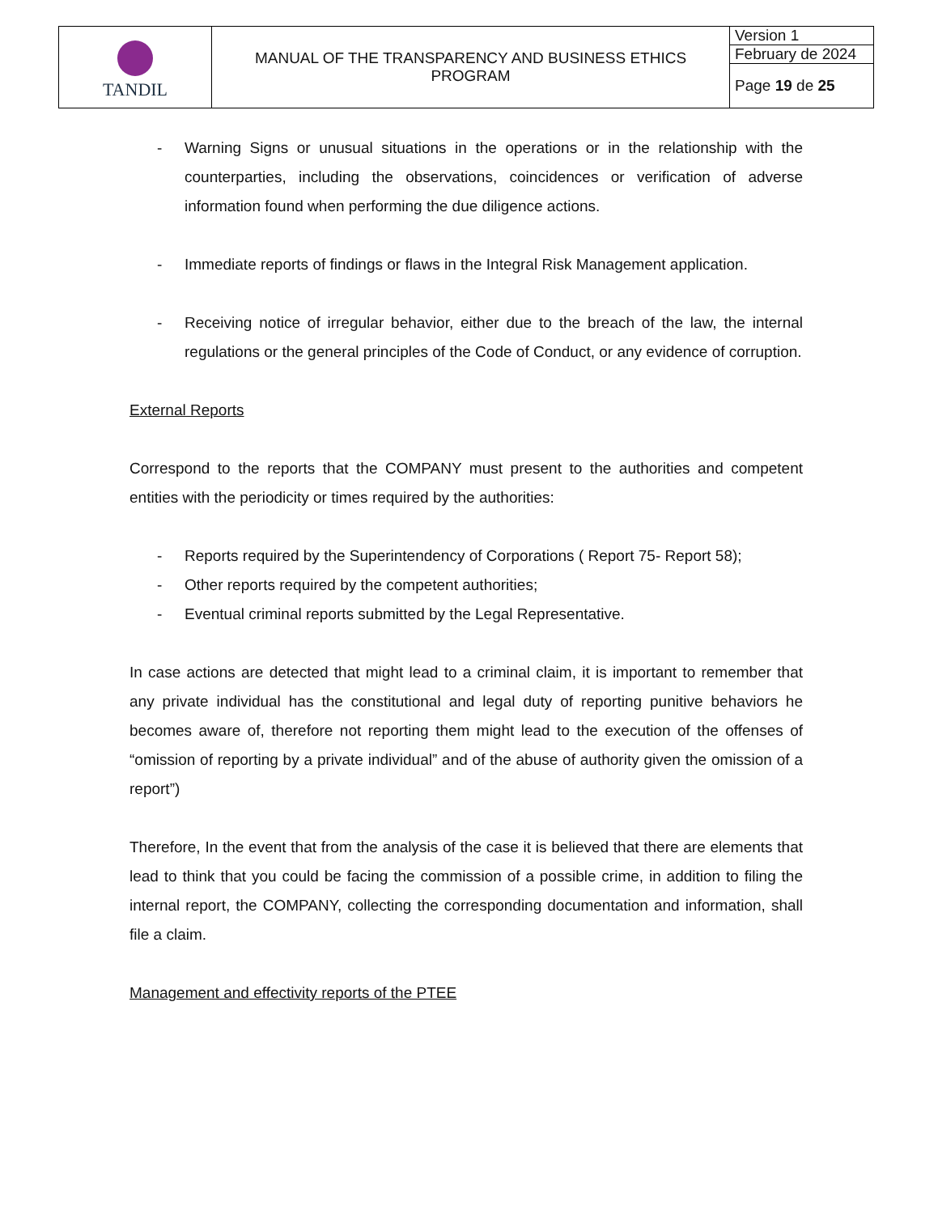| TANDIL | MANUAL OF THE TRANSPARENCY AND BUSINESS ETHICS PROGRAM | Version 1 |
| | | February de 2024 |
| | | Page 19 de 25 |
- Warning Signs or unusual situations in the operations or in the relationship with the counterparties, including the observations, coincidences or verification of adverse information found when performing the due diligence actions.
- Immediate reports of findings or flaws in the Integral Risk Management application.
- Receiving notice of irregular behavior, either due to the breach of the law, the internal regulations or the general principles of the Code of Conduct, or any evidence of corruption.
External Reports
Correspond to the reports that the COMPANY must present to the authorities and competent entities with the periodicity or times required by the authorities:
- Reports required by the Superintendency of Corporations ( Report 75- Report 58);
- Other reports required by the competent authorities;
- Eventual criminal reports submitted by the Legal Representative.
In case actions are detected that might lead to a criminal claim, it is important to remember that any private individual has the constitutional and legal duty of reporting punitive behaviors he becomes aware of, therefore not reporting them might lead to the execution of the offenses of “omission of reporting by a private individual” and of the abuse of authority given the omission of a report”)
Therefore, In the event that from the analysis of the case it is believed that there are elements that lead to think that you could be facing the commission of a possible crime, in addition to filing the internal report, the COMPANY, collecting the corresponding documentation and information, shall file a claim.
Management and effectivity reports of the PTEE